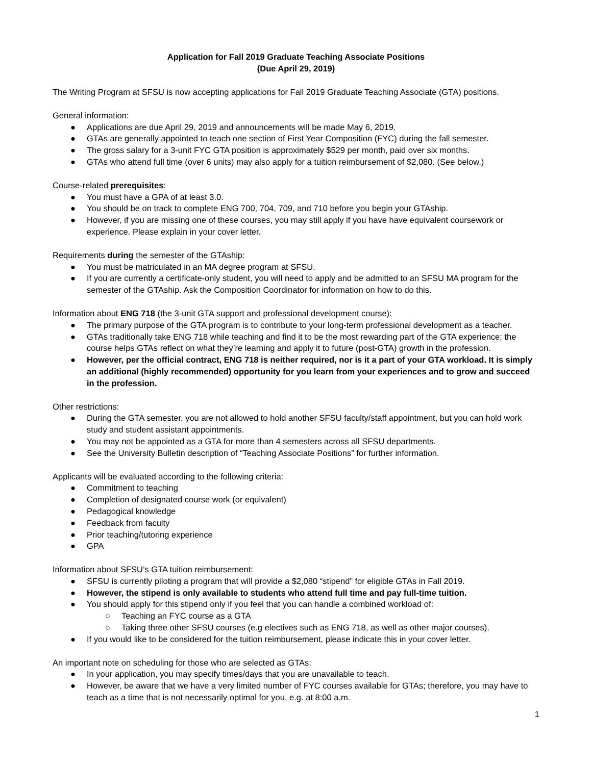Application for Fall 2019 Graduate Teaching Associate Positions
(Due April 29, 2019)
The Writing Program at SFSU is now accepting applications for Fall 2019 Graduate Teaching Associate (GTA) positions.
General information:
● Applications are due April 29, 2019 and announcements will be made May 6, 2019.
● GTAs are generally appointed to teach one section of First Year Composition (FYC) during the fall semester.
● The gross salary for a 3-unit FYC GTA position is approximately $529 per month, paid over six months.
● GTAs who attend full time (over 6 units) may also apply for a tuition reimbursement of $2,080. (See below.)
Course-related prerequisites:
● You must have a GPA of at least 3.0.
● You should be on track to complete ENG 700, 704, 709, and 710 before you begin your GTAship.
● However, if you are missing one of these courses, you may still apply if you have have equivalent coursework or experience. Please explain in your cover letter.
Requirements during the semester of the GTAship:
● You must be matriculated in an MA degree program at SFSU.
● If you are currently a certificate-only student, you will need to apply and be admitted to an SFSU MA program for the semester of the GTAship. Ask the Composition Coordinator for information on how to do this.
Information about ENG 718 (the 3-unit GTA support and professional development course):
● The primary purpose of the GTA program is to contribute to your long-term professional development as a teacher.
● GTAs traditionally take ENG 718 while teaching and find it to be the most rewarding part of the GTA experience; the course helps GTAs reflect on what they’re learning and apply it to future (post-GTA) growth in the profession.
● However, per the official contract, ENG 718 is neither required, nor is it a part of your GTA workload. It is simply an additional (highly recommended) opportunity for you learn from your experiences and to grow and succeed in the profession.
Other restrictions:
● During the GTA semester, you are not allowed to hold another SFSU faculty/staff appointment, but you can hold work study and student assistant appointments.
● You may not be appointed as a GTA for more than 4 semesters across all SFSU departments.
● See the University Bulletin description of “Teaching Associate Positions” for further information.
Applicants will be evaluated according to the following criteria:
● Commitment to teaching
● Completion of designated course work (or equivalent)
● Pedagogical knowledge
● Feedback from faculty
● Prior teaching/tutoring experience
● GPA
Information about SFSU’s GTA tuition reimbursement:
● SFSU is currently piloting a program that will provide a $2,080 “stipend” for eligible GTAs in Fall 2019.
● However, the stipend is only available to students who attend full time and pay full-time tuition.
● You should apply for this stipend only if you feel that you can handle a combined workload of:
○ Teaching an FYC course as a GTA
○ Taking three other SFSU courses (e.g electives such as ENG 718, as well as other major courses).
● If you would like to be considered for the tuition reimbursement, please indicate this in your cover letter.
An important note on scheduling for those who are selected as GTAs:
● In your application, you may specify times/days that you are unavailable to teach.
● However, be aware that we have a very limited number of FYC courses available for GTAs; therefore, you may have to teach as a time that is not necessarily optimal for you, e.g. at 8:00 a.m.
1